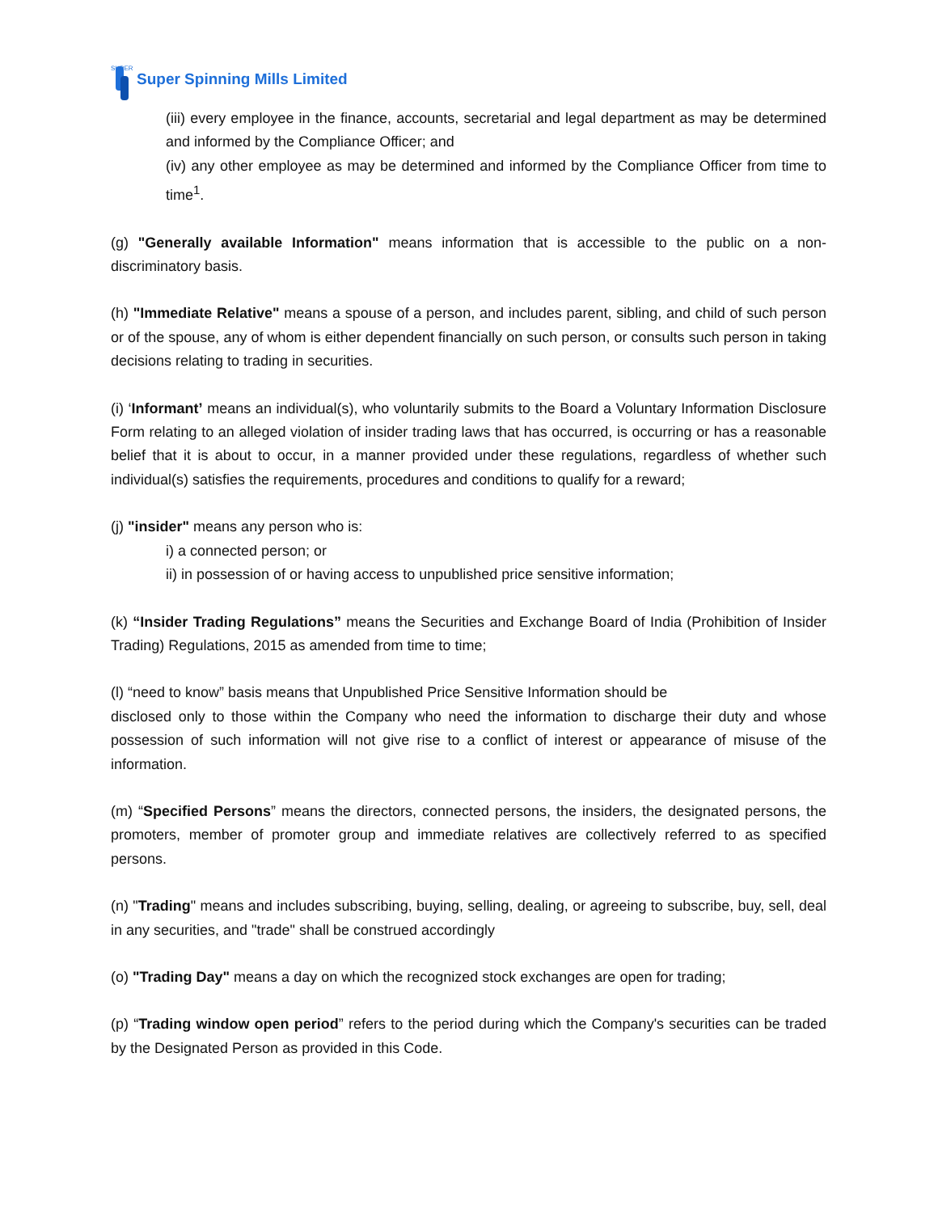SUPER
Super Spinning Mills Limited
(iii) every employee in the finance, accounts, secretarial and legal department as may be determined and informed by the Compliance Officer; and
(iv) any other employee as may be determined and informed by the Compliance Officer from time to time<sup>1</sup>.
(g) "Generally available Information" means information that is accessible to the public on a non-discriminatory basis.
(h) "Immediate Relative" means a spouse of a person, and includes parent, sibling, and child of such person or of the spouse, any of whom is either dependent financially on such person, or consults such person in taking decisions relating to trading in securities.
(i) ‘Informant’ means an individual(s), who voluntarily submits to the Board a Voluntary Information Disclosure Form relating to an alleged violation of insider trading laws that has occurred, is occurring or has a reasonable belief that it is about to occur, in a manner provided under these regulations, regardless of whether such individual(s) satisfies the requirements, procedures and conditions to qualify for a reward;
(j) "insider" means any person who is:
i) a connected person; or
ii) in possession of or having access to unpublished price sensitive information;
(k) “Insider Trading Regulations” means the Securities and Exchange Board of India (Prohibition of Insider Trading) Regulations, 2015 as amended from time to time;
(l) “need to know” basis means that Unpublished Price Sensitive Information should be
disclosed only to those within the Company who need the information to discharge their duty and whose possession of such information will not give rise to a conflict of interest or appearance of misuse of the information.
(m) “Specified Persons” means the directors, connected persons, the insiders, the designated persons, the promoters, member of promoter group and immediate relatives are collectively referred to as specified persons.
(n) "Trading" means and includes subscribing, buying, selling, dealing, or agreeing to subscribe, buy, sell, deal in any securities, and "trade" shall be construed accordingly
(o) "Trading Day" means a day on which the recognized stock exchanges are open for trading;
(p) “Trading window open period” refers to the period during which the Company's securities can be traded by the Designated Person as provided in this Code.